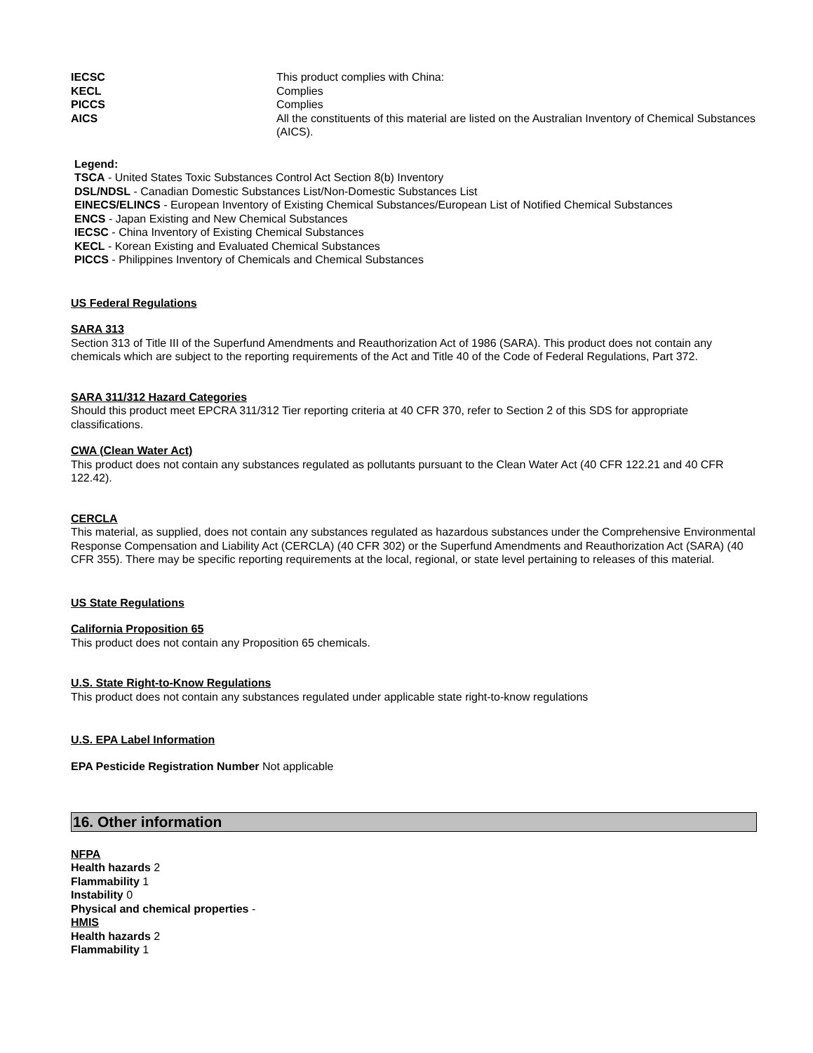IECSC This product complies with China:
KECL Complies
PICCS Complies
AICS All the constituents of this material are listed on the Australian Inventory of Chemical Substances (AICS).
Legend:
TSCA - United States Toxic Substances Control Act Section 8(b) Inventory
DSL/NDSL - Canadian Domestic Substances List/Non-Domestic Substances List
EINECS/ELINCS - European Inventory of Existing Chemical Substances/European List of Notified Chemical Substances
ENCS - Japan Existing and New Chemical Substances
IECSC - China Inventory of Existing Chemical Substances
KECL - Korean Existing and Evaluated Chemical Substances
PICCS - Philippines Inventory of Chemicals and Chemical Substances
US Federal Regulations
SARA 313
Section 313 of Title III of the Superfund Amendments and Reauthorization Act of 1986 (SARA). This product does not contain any chemicals which are subject to the reporting requirements of the Act and Title 40 of the Code of Federal Regulations, Part 372.
SARA 311/312 Hazard Categories
Should this product meet EPCRA 311/312 Tier reporting criteria at 40 CFR 370, refer to Section 2 of this SDS for appropriate classifications.
CWA (Clean Water Act)
This product does not contain any substances regulated as pollutants pursuant to the Clean Water Act (40 CFR 122.21 and 40 CFR 122.42).
CERCLA
This material, as supplied, does not contain any substances regulated as hazardous substances under the Comprehensive Environmental Response Compensation and Liability Act (CERCLA) (40 CFR 302) or the Superfund Amendments and Reauthorization Act (SARA) (40 CFR 355). There may be specific reporting requirements at the local, regional, or state level pertaining to releases of this material.
US State Regulations
California Proposition 65
This product does not contain any Proposition 65 chemicals.
U.S. State Right-to-Know Regulations
This product does not contain any substances regulated under applicable state right-to-know regulations
U.S. EPA Label Information
EPA Pesticide Registration Number Not applicable
16. Other information
NFPA
Health hazards 2
Flammability 1
Instability 0
Physical and chemical properties -
HMIS
Health hazards 2
Flammability 1